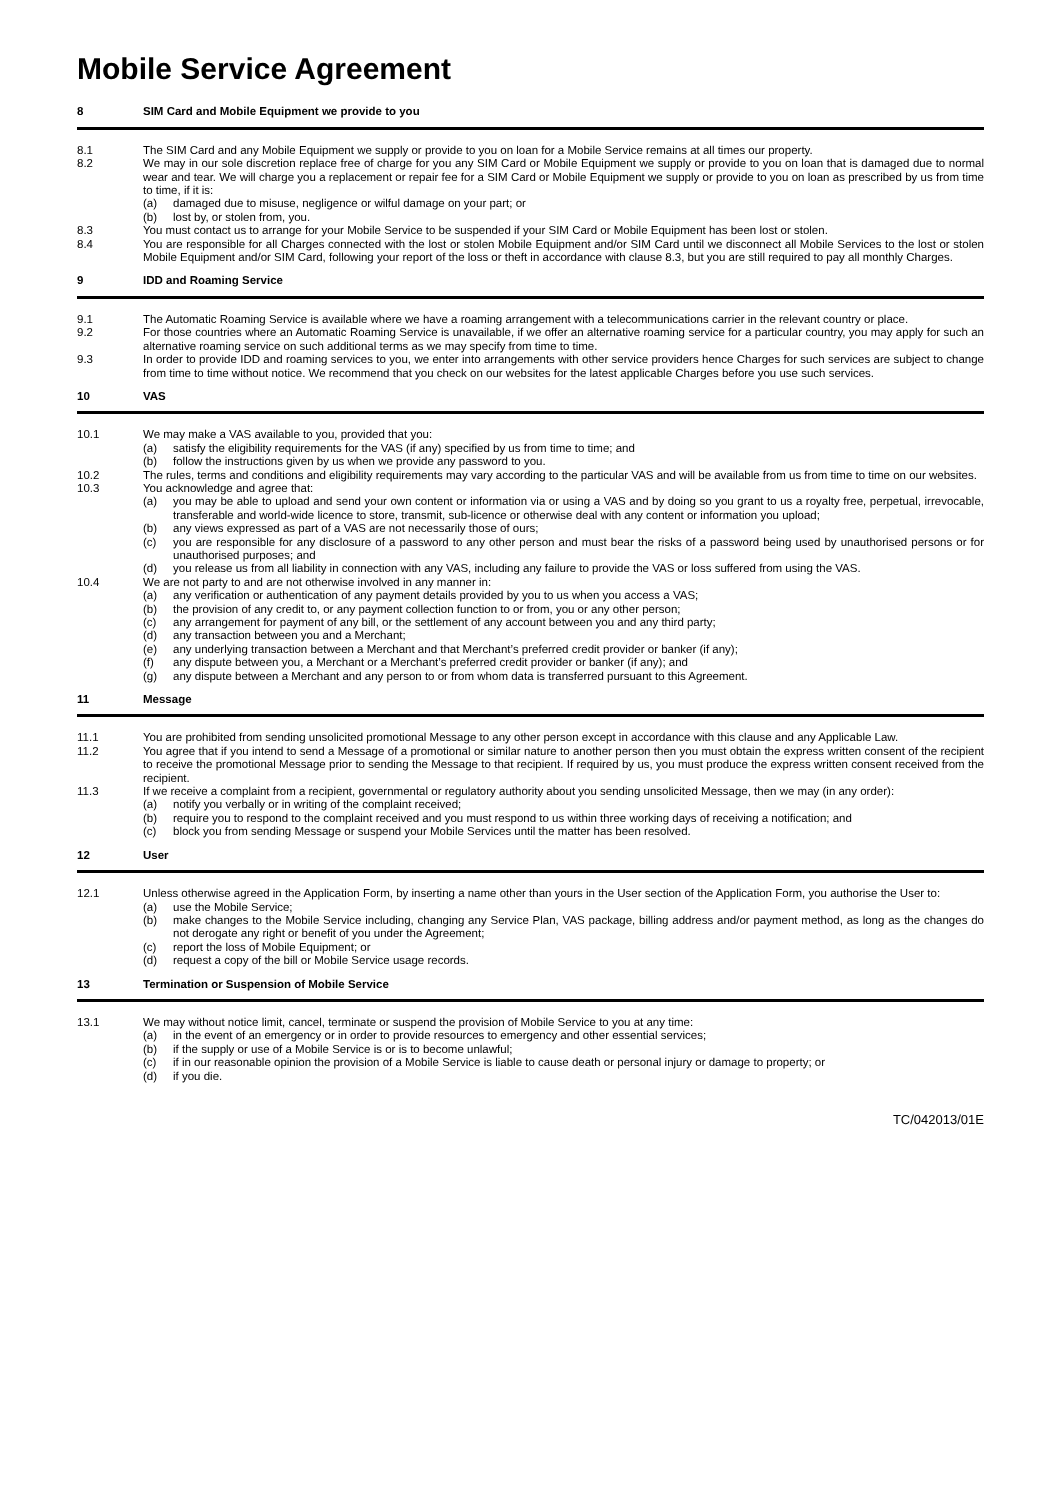Mobile Service Agreement
8 SIM Card and Mobile Equipment we provide to you
8.1 The SIM Card and any Mobile Equipment we supply or provide to you on loan for a Mobile Service remains at all times our property.
8.2 We may in our sole discretion replace free of charge for you any SIM Card or Mobile Equipment we supply or provide to you on loan that is damaged due to normal wear and tear. We will charge you a replacement or repair fee for a SIM Card or Mobile Equipment we supply or provide to you on loan as prescribed by us from time to time, if it is:
(a) damaged due to misuse, negligence or wilful damage on your part; or
(b) lost by, or stolen from, you.
8.3 You must contact us to arrange for your Mobile Service to be suspended if your SIM Card or Mobile Equipment has been lost or stolen.
8.4 You are responsible for all Charges connected with the lost or stolen Mobile Equipment and/or SIM Card until we disconnect all Mobile Services to the lost or stolen Mobile Equipment and/or SIM Card, following your report of the loss or theft in accordance with clause 8.3, but you are still required to pay all monthly Charges.
9 IDD and Roaming Service
9.1 The Automatic Roaming Service is available where we have a roaming arrangement with a telecommunications carrier in the relevant country or place.
9.2 For those countries where an Automatic Roaming Service is unavailable, if we offer an alternative roaming service for a particular country, you may apply for such an alternative roaming service on such additional terms as we may specify from time to time.
9.3 In order to provide IDD and roaming services to you, we enter into arrangements with other service providers hence Charges for such services are subject to change from time to time without notice. We recommend that you check on our websites for the latest applicable Charges before you use such services.
10 VAS
10.1 We may make a VAS available to you, provided that you:
(a) satisfy the eligibility requirements for the VAS (if any) specified by us from time to time; and
(b) follow the instructions given by us when we provide any password to you.
10.2 The rules, terms and conditions and eligibility requirements may vary according to the particular VAS and will be available from us from time to time on our websites.
10.3 You acknowledge and agree that:
(a) you may be able to upload and send your own content or information via or using a VAS and by doing so you grant to us a royalty free, perpetual, irrevocable, transferable and world-wide licence to store, transmit, sub-licence or otherwise deal with any content or information you upload;
(b) any views expressed as part of a VAS are not necessarily those of ours;
(c) you are responsible for any disclosure of a password to any other person and must bear the risks of a password being used by unauthorised persons or for unauthorised purposes; and
(d) you release us from all liability in connection with any VAS, including any failure to provide the VAS or loss suffered from using the VAS.
10.4 We are not party to and are not otherwise involved in any manner in:
(a) any verification or authentication of any payment details provided by you to us when you access a VAS;
(b) the provision of any credit to, or any payment collection function to or from, you or any other person;
(c) any arrangement for payment of any bill, or the settlement of any account between you and any third party;
(d) any transaction between you and a Merchant;
(e) any underlying transaction between a Merchant and that Merchant’s preferred credit provider or banker (if any);
(f) any dispute between you, a Merchant or a Merchant’s preferred credit provider or banker (if any); and
(g) any dispute between a Merchant and any person to or from whom data is transferred pursuant to this Agreement.
11 Message
11.1 You are prohibited from sending unsolicited promotional Message to any other person except in accordance with this clause and any Applicable Law.
11.2 You agree that if you intend to send a Message of a promotional or similar nature to another person then you must obtain the express written consent of the recipient to receive the promotional Message prior to sending the Message to that recipient. If required by us, you must produce the express written consent received from the recipient.
11.3 If we receive a complaint from a recipient, governmental or regulatory authority about you sending unsolicited Message, then we may (in any order):
(a) notify you verbally or in writing of the complaint received;
(b) require you to respond to the complaint received and you must respond to us within three working days of receiving a notification; and
(c) block you from sending Message or suspend your Mobile Services until the matter has been resolved.
12 User
12.1 Unless otherwise agreed in the Application Form, by inserting a name other than yours in the User section of the Application Form, you authorise the User to:
(a) use the Mobile Service;
(b) make changes to the Mobile Service including, changing any Service Plan, VAS package, billing address and/or payment method, as long as the changes do not derogate any right or benefit of you under the Agreement;
(c) report the loss of Mobile Equipment; or
(d) request a copy of the bill or Mobile Service usage records.
13 Termination or Suspension of Mobile Service
13.1 We may without notice limit, cancel, terminate or suspend the provision of Mobile Service to you at any time:
(a) in the event of an emergency or in order to provide resources to emergency and other essential services;
(b) if the supply or use of a Mobile Service is or is to become unlawful;
(c) if in our reasonable opinion the provision of a Mobile Service is liable to cause death or personal injury or damage to property; or
(d) if you die.
TC/042013/01E